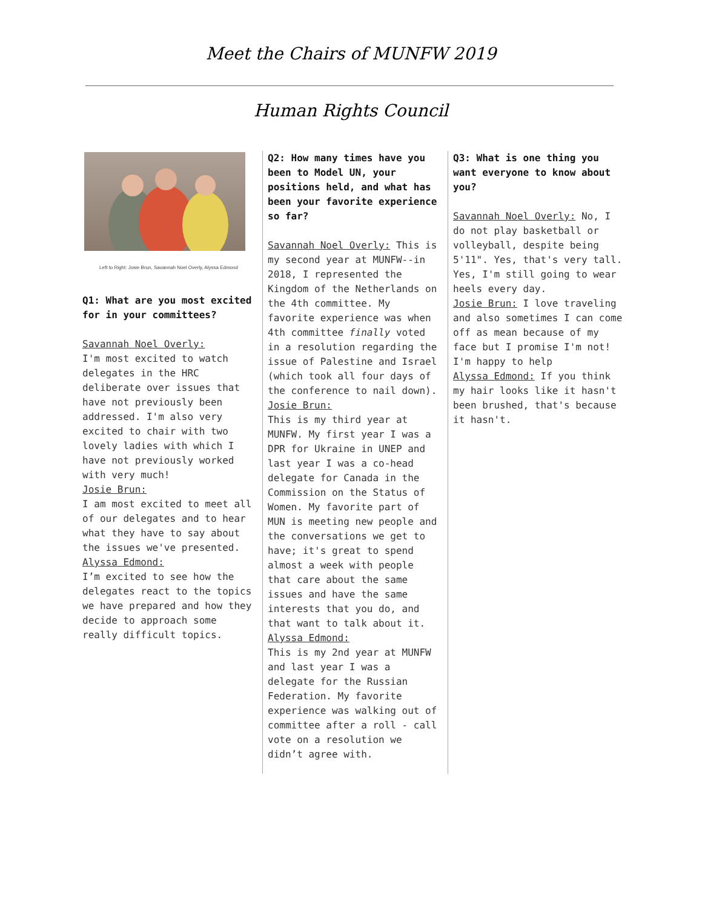Meet the Chairs of MUNFW 2019
Human Rights Council
Left to Right: Josie Brun, Savannah Noel Overly, Alyssa Edmond
Q1: What are you most excited for in your committees?
Savannah Noel Overly:
I'm most excited to watch delegates in the HRC deliberate over issues that have not previously been addressed. I'm also very excited to chair with two lovely ladies with which I have not previously worked with very much!
Josie Brun:
I am most excited to meet all of our delegates and to hear what they have to say about the issues we've presented.
Alyssa Edmond:
I’m excited to see how the delegates react to the topics we have prepared and how they decide to approach some really difficult topics.
Q2: How many times have you been to Model UN, your positions held, and what has been your favorite experience so far?
Savannah Noel Overly: This is my second year at MUNFW--in 2018, I represented the Kingdom of the Netherlands on the 4th committee. My favorite experience was when 4th committee finally voted in a resolution regarding the issue of Palestine and Israel (which took all four days of the conference to nail down).
Josie Brun:
This is my third year at MUNFW. My first year I was a DPR for Ukraine in UNEP and last year I was a co-head delegate for Canada in the Commission on the Status of Women. My favorite part of MUN is meeting new people and the conversations we get to have; it's great to spend almost a week with people that care about the same issues and have the same interests that you do, and that want to talk about it.
Alyssa Edmond:
This is my 2nd year at MUNFW and last year I was a delegate for the Russian Federation. My favorite experience was walking out of committee after a roll - call vote on a resolution we didn’t agree with.
Q3: What is one thing you want everyone to know about you?
Savannah Noel Overly: No, I do not play basketball or volleyball, despite being 5'11". Yes, that's very tall. Yes, I'm still going to wear heels every day.
Josie Brun: I love traveling and also sometimes I can come off as mean because of my face but I promise I'm not! I'm happy to help
Alyssa Edmond: If you think my hair looks like it hasn't been brushed, that's because it hasn't.